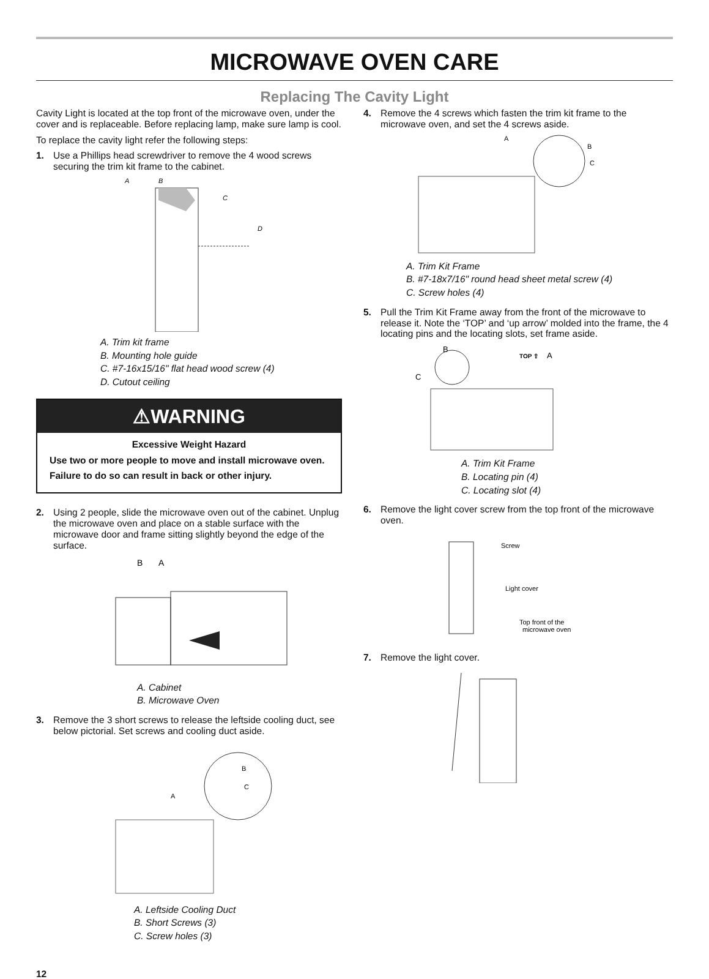MICROWAVE OVEN CARE
Replacing The Cavity Light
Cavity Light is located at the top front of the microwave oven, under the cover and is replaceable. Before replacing lamp, make sure lamp is cool.
To replace the cavity light refer the following steps:
1. Use a Phillips head screwdriver to remove the 4 wood screws securing the trim kit frame to the cabinet.
A
B
C
D
A. Trim kit frame
B. Mounting hole guide
C. #7-16x15/16" flat head wood screw (4)
D. Cutout ceiling
⚠WARNING
Excessive Weight Hazard
Use two or more people to move and install microwave oven.
Failure to do so can result in back or other injury.
2. Using 2 people, slide the microwave oven out of the cabinet. Unplug the microwave oven and place on a stable surface with the microwave door and frame sitting slightly beyond the edge of the surface.
B
A
A. Cabinet
B. Microwave Oven
3. Remove the 3 short screws to release the leftside cooling duct, see below pictorial. Set screws and cooling duct aside.
A
B
C
A. Leftside Cooling Duct
B. Short Screws (3)
C. Screw holes (3)
4. Remove the 4 screws which fasten the trim kit frame to the microwave oven, and set the 4 screws aside.
A
B
C
A. Trim Kit Frame
B. #7-18x7/16" round head sheet metal screw (4)
C. Screw holes (4)
5. Pull the Trim Kit Frame away from the front of the microwave to release it. Note the ‘TOP’ and ‘up arrow’ molded into the frame, the 4 locating pins and the locating slots, set frame aside.
B
TOP ⇧
A
C
A. Trim Kit Frame
B. Locating pin (4)
C. Locating slot (4)
6. Remove the light cover screw from the top front of the microwave oven.
Screw
Light cover
Top front of the
microwave oven
7. Remove the light cover.
12